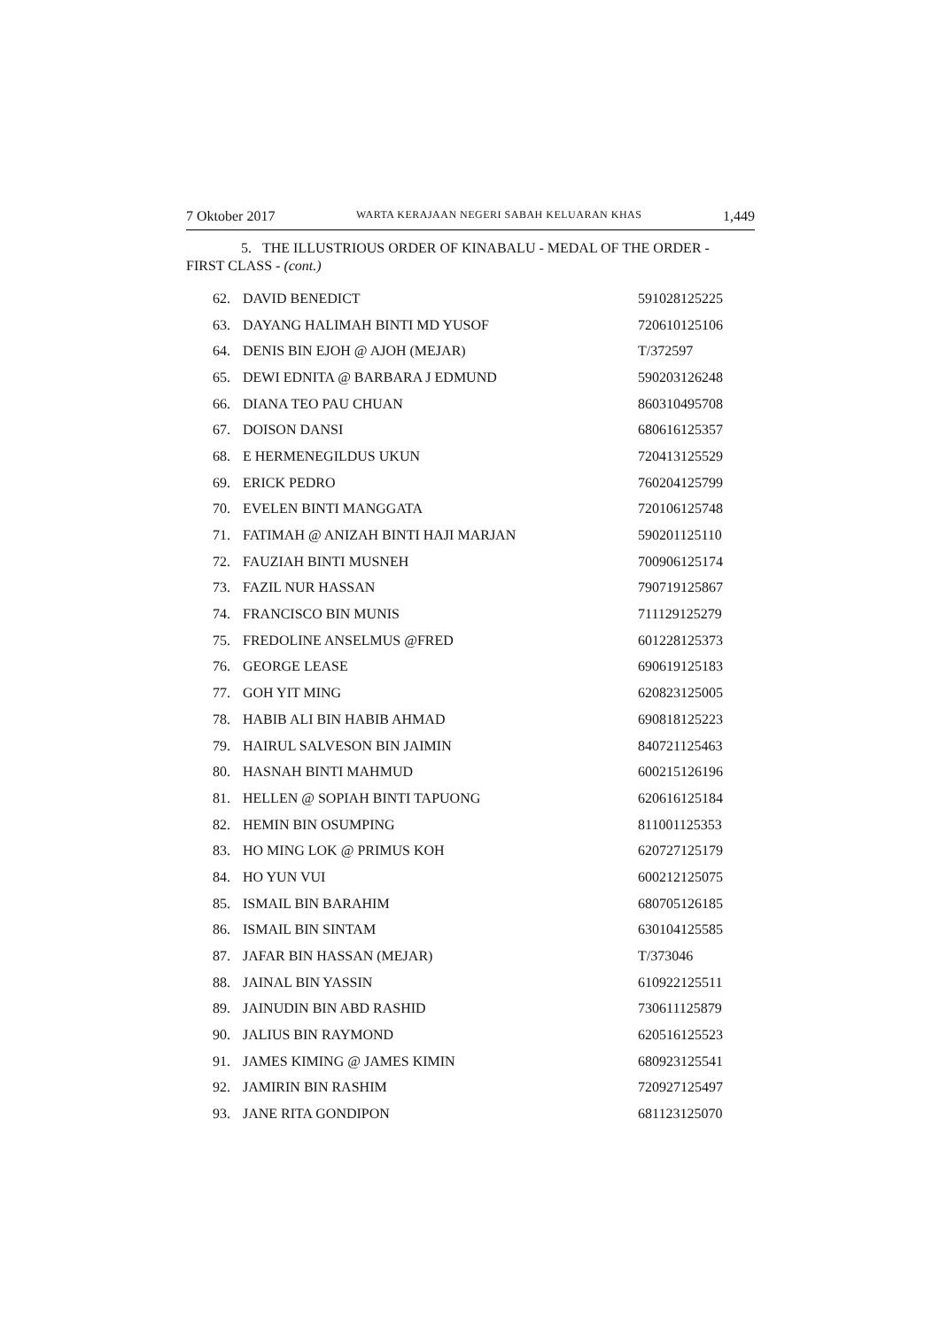7 Oktober 2017 WARTA KERAJAAN NEGERI SABAH KELUARAN KHAS 1,449
5. THE ILLUSTRIOUS ORDER OF KINABALU - MEDAL OF THE ORDER -
FIRST CLASS - (cont.)
| 62. | DAVID BENEDICT | 591028125225 |
| 63. | DAYANG HALIMAH BINTI MD YUSOF | 720610125106 |
| 64. | DENIS BIN EJOH @ AJOH (MEJAR) | T/372597 |
| 65. | DEWI EDNITA @ BARBARA J EDMUND | 590203126248 |
| 66. | DIANA TEO PAU CHUAN | 860310495708 |
| 67. | DOISON DANSI | 680616125357 |
| 68. | E HERMENEGILDUS UKUN | 720413125529 |
| 69. | ERICK PEDRO | 760204125799 |
| 70. | EVELEN BINTI MANGGATA | 720106125748 |
| 71. | FATIMAH @ ANIZAH BINTI HAJI MARJAN | 590201125110 |
| 72. | FAUZIAH BINTI MUSNEH | 700906125174 |
| 73. | FAZIL NUR HASSAN | 790719125867 |
| 74. | FRANCISCO BIN MUNIS | 711129125279 |
| 75. | FREDOLINE ANSELMUS @FRED | 601228125373 |
| 76. | GEORGE LEASE | 690619125183 |
| 77. | GOH YIT MING | 620823125005 |
| 78. | HABIB ALI BIN HABIB AHMAD | 690818125223 |
| 79. | HAIRUL SALVESON BIN JAIMIN | 840721125463 |
| 80. | HASNAH BINTI MAHMUD | 600215126196 |
| 81. | HELLEN @ SOPIAH BINTI TAPUONG | 620616125184 |
| 82. | HEMIN BIN OSUMPING | 811001125353 |
| 83. | HO MING LOK @ PRIMUS KOH | 620727125179 |
| 84. | HO YUN VUI | 600212125075 |
| 85. | ISMAIL BIN BARAHIM | 680705126185 |
| 86. | ISMAIL BIN SINTAM | 630104125585 |
| 87. | JAFAR BIN HASSAN (MEJAR) | T/373046 |
| 88. | JAINAL BIN YASSIN | 610922125511 |
| 89. | JAINUDIN BIN ABD RASHID | 730611125879 |
| 90. | JALIUS BIN RAYMOND | 620516125523 |
| 91. | JAMES KIMING @ JAMES KIMIN | 680923125541 |
| 92. | JAMIRIN BIN RASHIM | 720927125497 |
| 93. | JANE RITA GONDIPON | 681123125070 |